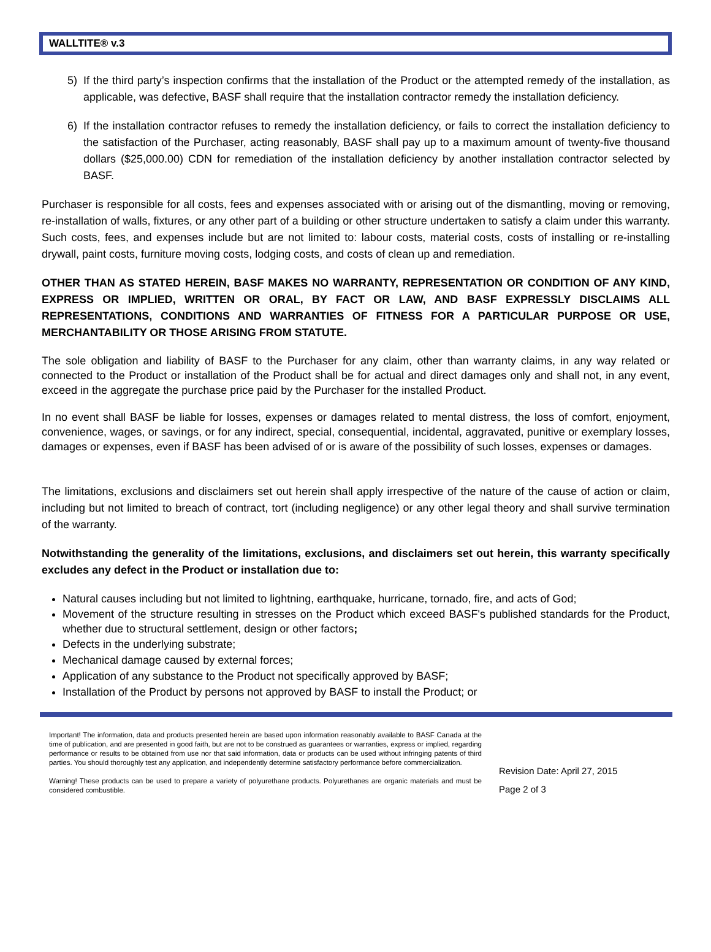WALLTITE® v.3
5) If the third party’s inspection confirms that the installation of the Product or the attempted remedy of the installation, as applicable, was defective, BASF shall require that the installation contractor remedy the installation deficiency.
6) If the installation contractor refuses to remedy the installation deficiency, or fails to correct the installation deficiency to the satisfaction of the Purchaser, acting reasonably, BASF shall pay up to a maximum amount of twenty-five thousand dollars ($25,000.00) CDN for remediation of the installation deficiency by another installation contractor selected by BASF.
Purchaser is responsible for all costs, fees and expenses associated with or arising out of the dismantling, moving or removing, re-installation of walls, fixtures, or any other part of a building or other structure undertaken to satisfy a claim under this warranty. Such costs, fees, and expenses include but are not limited to: labour costs, material costs, costs of installing or re-installing drywall, paint costs, furniture moving costs, lodging costs, and costs of clean up and remediation.
OTHER THAN AS STATED HEREIN, BASF MAKES NO WARRANTY, REPRESENTATION OR CONDITION OF ANY KIND, EXPRESS OR IMPLIED, WRITTEN OR ORAL, BY FACT OR LAW, AND BASF EXPRESSLY DISCLAIMS ALL REPRESENTATIONS, CONDITIONS AND WARRANTIES OF FITNESS FOR A PARTICULAR PURPOSE OR USE, MERCHANTABILITY OR THOSE ARISING FROM STATUTE.
The sole obligation and liability of BASF to the Purchaser for any claim, other than warranty claims, in any way related or connected to the Product or installation of the Product shall be for actual and direct damages only and shall not, in any event, exceed in the aggregate the purchase price paid by the Purchaser for the installed Product.
In no event shall BASF be liable for losses, expenses or damages related to mental distress, the loss of comfort, enjoyment, convenience, wages, or savings, or for any indirect, special, consequential, incidental, aggravated, punitive or exemplary losses, damages or expenses, even if BASF has been advised of or is aware of the possibility of such losses, expenses or damages.
The limitations, exclusions and disclaimers set out herein shall apply irrespective of the nature of the cause of action or claim, including but not limited to breach of contract, tort (including negligence) or any other legal theory and shall survive termination of the warranty.
Notwithstanding the generality of the limitations, exclusions, and disclaimers set out herein, this warranty specifically excludes any defect in the Product or installation due to:
Natural causes including but not limited to lightning, earthquake, hurricane, tornado, fire, and acts of God;
Movement of the structure resulting in stresses on the Product which exceed BASF's published standards for the Product, whether due to structural settlement, design or other factors;
Defects in the underlying substrate;
Mechanical damage caused by external forces;
Application of any substance to the Product not specifically approved by BASF;
Installation of the Product by persons not approved by BASF to install the Product; or
Important! The information, data and products presented herein are based upon information reasonably available to BASF Canada at the time of publication, and are presented in good faith, but are not to be construed as guarantees or warranties, express or implied, regarding performance or results to be obtained from use nor that said information, data or products can be used without infringing patents of third parties. You should thoroughly test any application, and independently determine satisfactory performance before commercialization.
Warning! These products can be used to prepare a variety of polyurethane products. Polyurethanes are organic materials and must be considered combustible.
Revision Date: April 27, 2015
Page 2 of 3